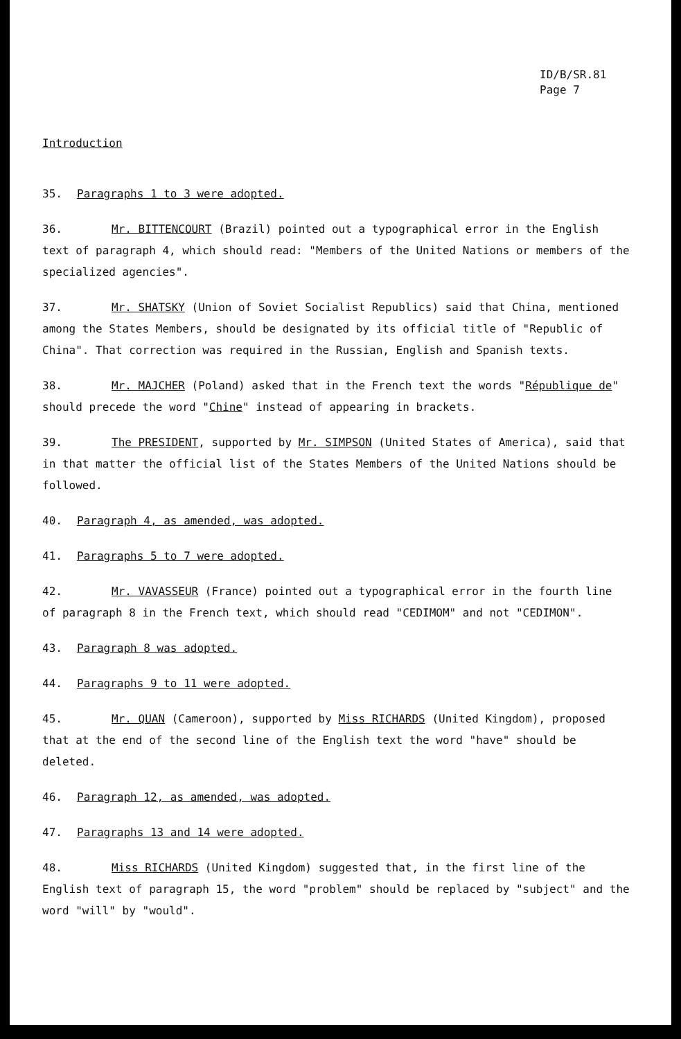ID/B/SR.81
Page 7
Introduction
35. Paragraphs 1 to 3 were adopted.
36. Mr. BITTENCOURT (Brazil) pointed out a typographical error in the English text of paragraph 4, which should read: "Members of the United Nations or members of the specialized agencies".
37. Mr. SHATSKY (Union of Soviet Socialist Republics) said that China, mentioned among the States Members, should be designated by its official title of "Republic of China". That correction was required in the Russian, English and Spanish texts.
38. Mr. MAJCHER (Poland) asked that in the French text the words "République de" should precede the word "Chine" instead of appearing in brackets.
39. The PRESIDENT, supported by Mr. SIMPSON (United States of America), said that in that matter the official list of the States Members of the United Nations should be followed.
40. Paragraph 4, as amended, was adopted.
41. Paragraphs 5 to 7 were adopted.
42. Mr. VAVASSEUR (France) pointed out a typographical error in the fourth line of paragraph 8 in the French text, which should read "CEDIMOM" and not "CEDIMON".
43. Paragraph 8 was adopted.
44. Paragraphs 9 to 11 were adopted.
45. Mr. QUAN (Cameroon), supported by Miss RICHARDS (United Kingdom), proposed that at the end of the second line of the English text the word "have" should be deleted.
46. Paragraph 12, as amended, was adopted.
47. Paragraphs 13 and 14 were adopted.
48. Miss RICHARDS (United Kingdom) suggested that, in the first line of the English text of paragraph 15, the word "problem" should be replaced by "subject" and the word "will" by "would".